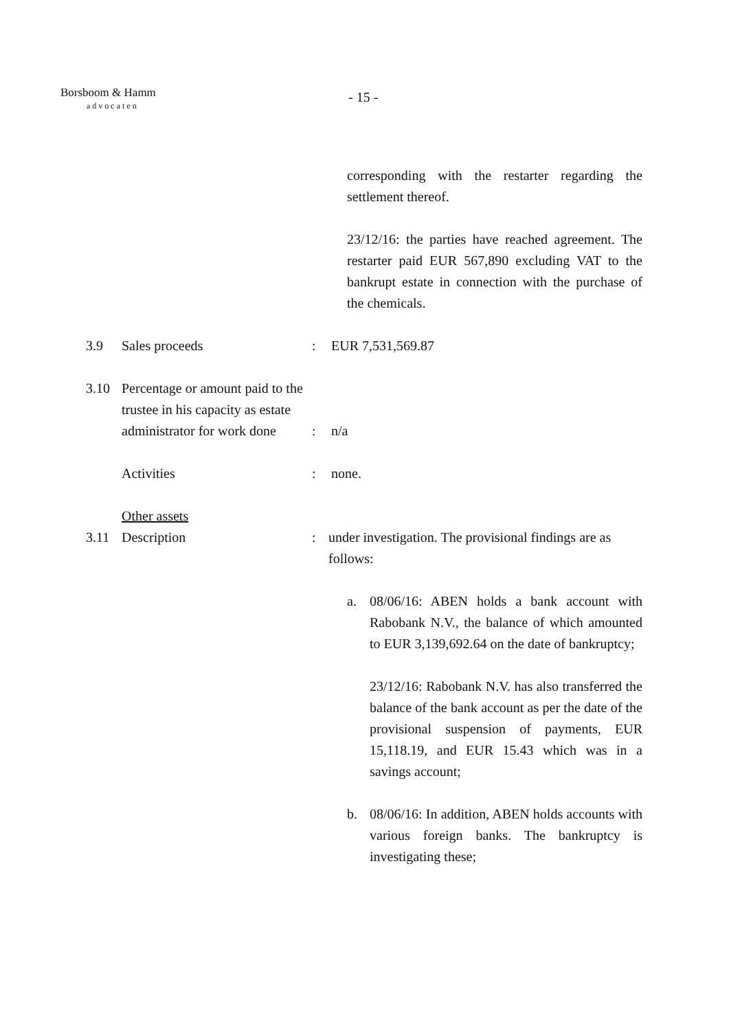Borsboom & Hamm
advocaten
- 15 -
corresponding with the restarter regarding the settlement thereof.
23/12/16: the parties have reached agreement. The restarter paid EUR 567,890 excluding VAT to the bankrupt estate in connection with the purchase of the chemicals.
3.9 Sales proceeds : EUR 7,531,569.87
3.10 Percentage or amount paid to the trustee in his capacity as estate administrator for work done
: n/a
Activities : none.
Other assets
3.11 Description : under investigation. The provisional findings are as follows:
a. 08/06/16: ABEN holds a bank account with Rabobank N.V., the balance of which amounted to EUR 3,139,692.64 on the date of bankruptcy;
23/12/16: Rabobank N.V. has also transferred the balance of the bank account as per the date of the provisional suspension of payments, EUR 15,118.19, and EUR 15.43 which was in a savings account;
b. 08/06/16: In addition, ABEN holds accounts with various foreign banks. The bankruptcy is investigating these;